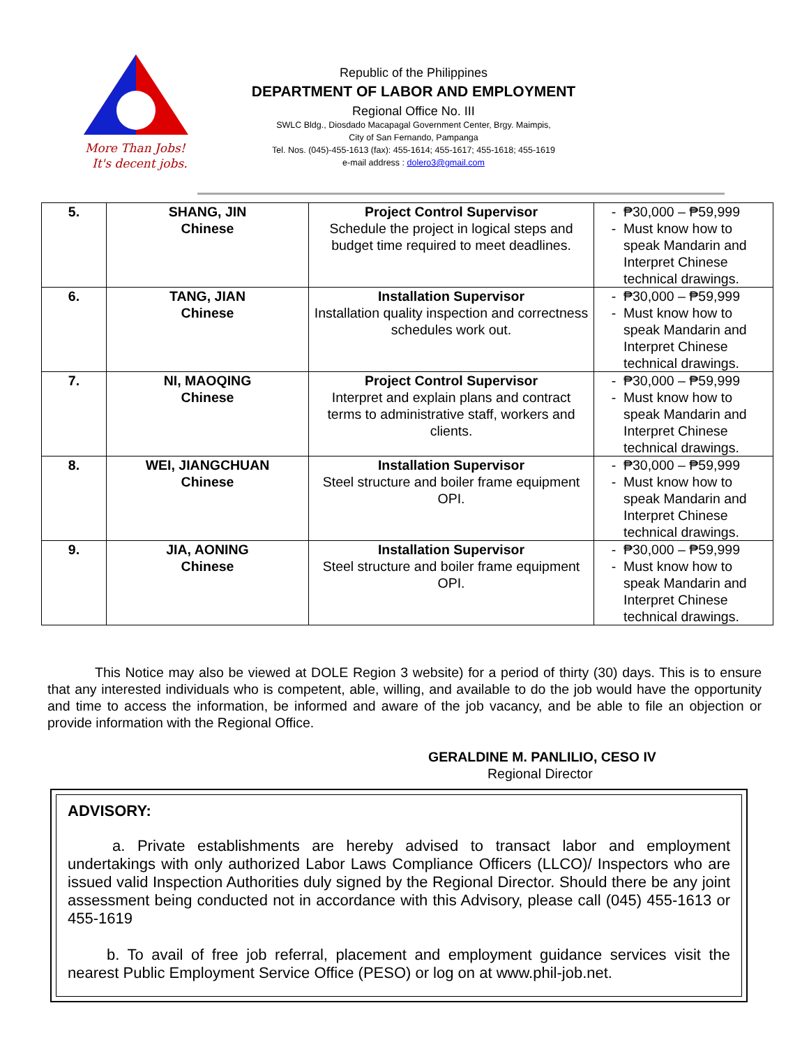More Than Jobs!
It's decent jobs.
Republic of the Philippines
DEPARTMENT OF LABOR AND EMPLOYMENT
Regional Office No. III
SWLC Bldg., Diosdado Macapagal Government Center, Brgy. Maimpis,
City of San Fernando, Pampanga
Tel. Nos. (045)-455-1613 (fax): 455-1614; 455-1617; 455-1618; 455-1619
e-mail address : dolero3@gmail.com
| 5. | SHANG, JIN Chinese | Project Control Supervisor Schedule the project in logical steps and budget time required to meet deadlines. | ₱30,000 – ₱59,999 Must know how to speak Mandarin and Interpret Chinese technical drawings. |
| 6. | TANG, JIAN Chinese | Installation Supervisor Installation quality inspection and correctness schedules work out. | ₱30,000 – ₱59,999 Must know how to speak Mandarin and Interpret Chinese technical drawings. |
| 7. | NI, MAOQING Chinese | Project Control Supervisor Interpret and explain plans and contract terms to administrative staff, workers and clients. | ₱30,000 – ₱59,999 Must know how to speak Mandarin and Interpret Chinese technical drawings. |
| 8. | WEI, JIANGCHUAN Chinese | Installation Supervisor Steel structure and boiler frame equipment OPI. | ₱30,000 – ₱59,999 Must know how to speak Mandarin and Interpret Chinese technical drawings. |
| 9. | JIA, AONING Chinese | Installation Supervisor Steel structure and boiler frame equipment OPI. | ₱30,000 – ₱59,999 Must know how to speak Mandarin and Interpret Chinese technical drawings. |
This Notice may also be viewed at DOLE Region 3 website) for a period of thirty (30) days. This is to ensure that any interested individuals who is competent, able, willing, and available to do the job would have the opportunity and time to access the information, be informed and aware of the job vacancy, and be able to file an objection or provide information with the Regional Office.
GERALDINE M. PANLILIO, CESO IV
Regional Director
ADVISORY:
a. Private establishments are hereby advised to transact labor and employment undertakings with only authorized Labor Laws Compliance Officers (LLCO)/ Inspectors who are issued valid Inspection Authorities duly signed by the Regional Director. Should there be any joint assessment being conducted not in accordance with this Advisory, please call (045) 455-1613 or 455-1619
b. To avail of free job referral, placement and employment guidance services visit the nearest Public Employment Service Office (PESO) or log on at www.phil-job.net.